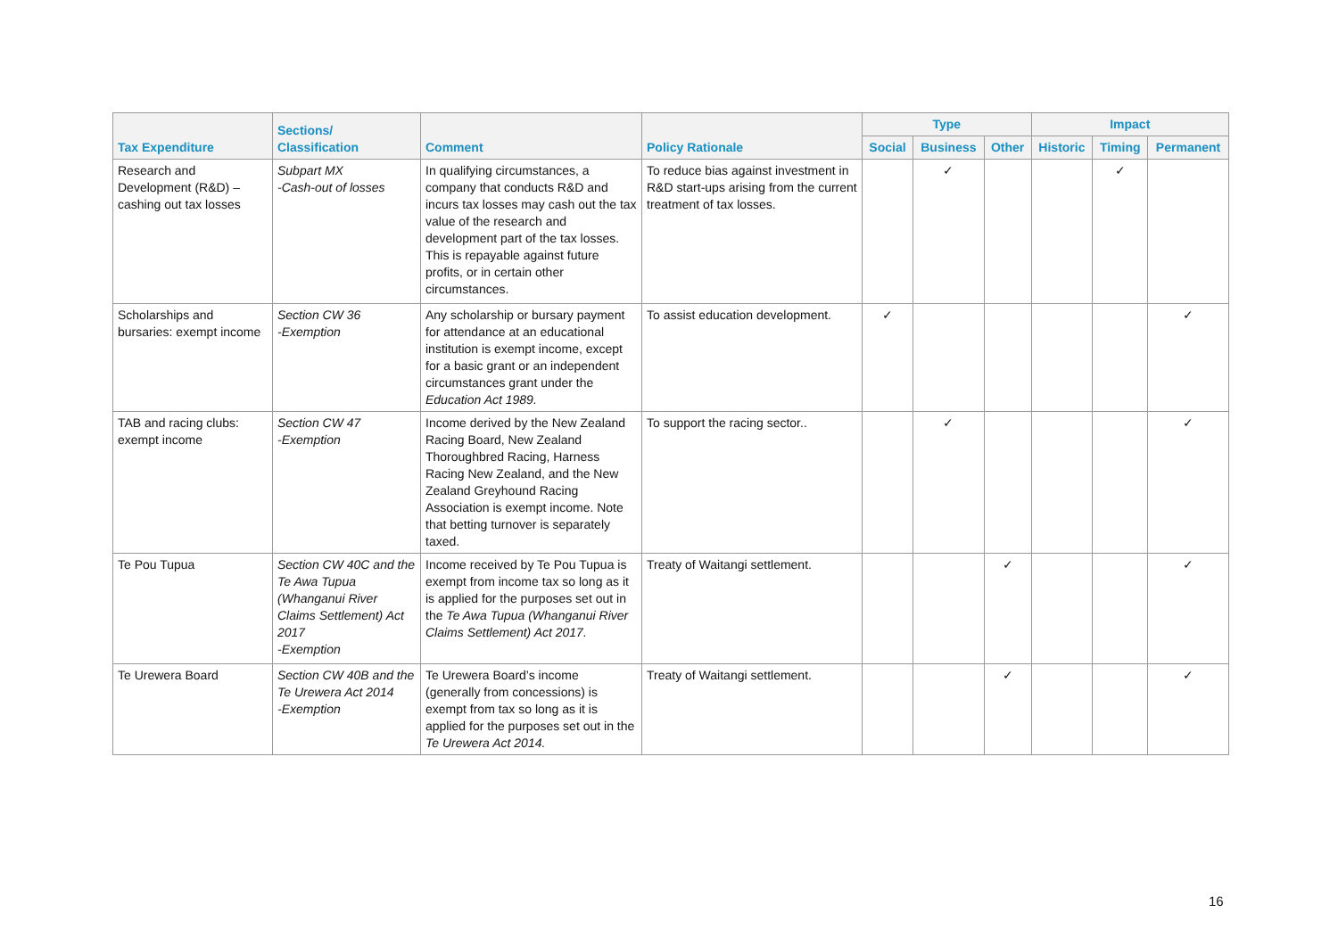| Tax Expenditure | Sections/ Classification | Comment | Policy Rationale | Type | | | Impact | | |
| --- | --- | --- | --- | --- | --- | --- | --- | --- | --- |
| | | | | Social | Business | Other | Historic | Timing | Permanent |
| Research and Development (R&D) – cashing out tax losses | Subpart MX -Cash-out of losses | In qualifying circumstances, a company that conducts R&D and incurs tax losses may cash out the tax value of the research and development part of the tax losses. This is repayable against future profits, or in certain other circumstances. | To reduce bias against investment in R&D start-ups arising from the current treatment of tax losses. | | ✓ | | | ✓ | |
| Scholarships and bursaries: exempt income | Section CW 36 -Exemption | Any scholarship or bursary payment for attendance at an educational institution is exempt income, except for a basic grant or an independent circumstances grant under the Education Act 1989. | To assist education development. | ✓ | | | | | ✓ |
| TAB and racing clubs: exempt income | Section CW 47 -Exemption | Income derived by the New Zealand Racing Board, New Zealand Thoroughbred Racing, Harness Racing New Zealand, and the New Zealand Greyhound Racing Association is exempt income. Note that betting turnover is separately taxed. | To support the racing sector.. | | ✓ | | | | ✓ |
| Te Pou Tupua | Section CW 40C and the Te Awa Tupua (Whanganui River Claims Settlement) Act 2017 -Exemption | Income received by Te Pou Tupua is exempt from income tax so long as it is applied for the purposes set out in the Te Awa Tupua (Whanganui River Claims Settlement) Act 2017. | Treaty of Waitangi settlement. | | | ✓ | | | ✓ |
| Te Urewera Board | Section CW 40B and the Te Urewera Act 2014 -Exemption | Te Urewera Board’s income (generally from concessions) is exempt from tax so long as it is applied for the purposes set out in the Te Urewera Act 2014. | Treaty of Waitangi settlement. | | | ✓ | | | ✓ |
16